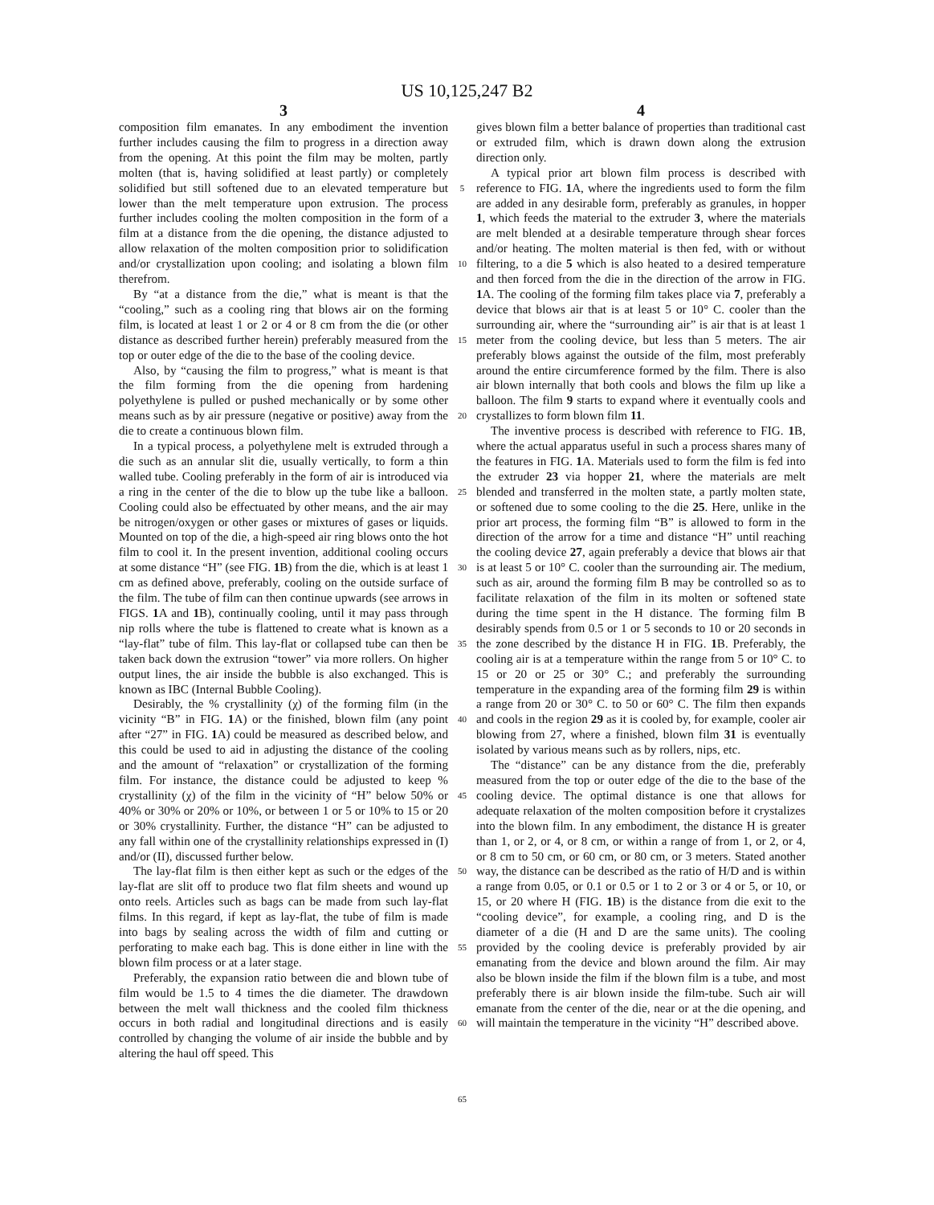US 10,125,247 B2
3 4
composition film emanates. In any embodiment the invention further includes causing the film to progress in a direction away from the opening. At this point the film may be molten, partly molten (that is, having solidified at least partly) or completely solidified but still softened due to an elevated temperature but lower than the melt temperature upon extrusion. The process further includes cooling the molten composition in the form of a film at a distance from the die opening, the distance adjusted to allow relaxation of the molten composition prior to solidification and/or crystallization upon cooling; and isolating a blown film therefrom.
By “at a distance from the die,” what is meant is that the “cooling,” such as a cooling ring that blows air on the forming film, is located at least 1 or 2 or 4 or 8 cm from the die (or other distance as described further herein) preferably measured from the top or outer edge of the die to the base of the cooling device.
Also, by “causing the film to progress,” what is meant is that the film forming from the die opening from hardening polyethylene is pulled or pushed mechanically or by some other means such as by air pressure (negative or positive) away from the die to create a continuous blown film.
In a typical process, a polyethylene melt is extruded through a die such as an annular slit die, usually vertically, to form a thin walled tube. Cooling preferably in the form of air is introduced via a ring in the center of the die to blow up the tube like a balloon. Cooling could also be effectuated by other means, and the air may be nitrogen/oxygen or other gases or mixtures of gases or liquids. Mounted on top of the die, a high-speed air ring blows onto the hot film to cool it. In the present invention, additional cooling occurs at some distance “H” (see FIG. 1 B) from the die, which is at least 1 cm as defined above, preferably, cooling on the outside surface of the film. The tube of film can then continue upwards (see arrows in FIGS. 1 A and 1 B), continually cooling, until it may pass through nip rolls where the tube is flattened to create what is known as a “lay-flat” tube of film. This lay-flat or collapsed tube can then be taken back down the extrusion “tower” via more rollers. On higher output lines, the air inside the bubble is also exchanged. This is known as IBC (Internal Bubble Cooling).
Desirably, the % crystallinity (χ) of the forming film (in the vicinity “B” in FIG. 1 A) or the finished, blown film (any point after “27” in FIG. 1 A) could be measured as described below, and this could be used to aid in adjusting the distance of the cooling and the amount of “relaxation” or crystallization of the forming film. For instance, the distance could be adjusted to keep % crystallinity (χ) of the film in the vicinity of “H” below 50% or 40% or 30% or 20% or 10%, or between 1 or 5 or 10% to 15 or 20 or 30% crystallinity. Further, the distance “H” can be adjusted to any fall within one of the crystallinity relationships expressed in (I) and/or (II), discussed further below.
The lay-flat film is then either kept as such or the edges of the lay-flat are slit off to produce two flat film sheets and wound up onto reels. Articles such as bags can be made from such lay-flat films. In this regard, if kept as lay-flat, the tube of film is made into bags by sealing across the width of film and cutting or perforating to make each bag. This is done either in line with the blown film process or at a later stage.
Preferably, the expansion ratio between die and blown tube of film would be 1.5 to 4 times the die diameter. The drawdown between the melt wall thickness and the cooled film thickness occurs in both radial and longitudinal directions and is easily controlled by changing the volume of air inside the bubble and by altering the haul off speed. This
5
10
15
20
25
30
35
40
45
50
55
60
65
gives blown film a better balance of properties than traditional cast or extruded film, which is drawn down along the extrusion direction only.
A typical prior art blown film process is described with reference to FIG. 1 A, where the ingredients used to form the film are added in any desirable form, preferably as granules, in hopper 1, which feeds the material to the extruder 3, where the materials are melt blended at a desirable temperature through shear forces and/or heating. The molten material is then fed, with or without filtering, to a die 5 which is also heated to a desired temperature and then forced from the die in the direction of the arrow in FIG. 1 A. The cooling of the forming film takes place via 7, preferably a device that blows air that is at least 5 or 10° C. cooler than the surrounding air, where the “surrounding air” is air that is at least 1 meter from the cooling device, but less than 5 meters. The air preferably blows against the outside of the film, most preferably around the entire circumference formed by the film. There is also air blown internally that both cools and blows the film up like a balloon. The film 9 starts to expand where it eventually cools and crystallizes to form blown film 11.
The inventive process is described with reference to FIG. 1 B, where the actual apparatus useful in such a process shares many of the features in FIG. 1 A. Materials used to form the film is fed into the extruder 23 via hopper 21, where the materials are melt blended and transferred in the molten state, a partly molten state, or softened due to some cooling to the die 25. Here, unlike in the prior art process, the forming film “B” is allowed to form in the direction of the arrow for a time and distance “H” until reaching the cooling device 27, again preferably a device that blows air that is at least 5 or 10° C. cooler than the surrounding air. The medium, such as air, around the forming film B may be controlled so as to facilitate relaxation of the film in its molten or softened state during the time spent in the H distance. The forming film B desirably spends from 0.5 or 1 or 5 seconds to 10 or 20 seconds in the zone described by the distance H in FIG. 1 B. Preferably, the cooling air is at a temperature within the range from 5 or 10° C. to 15 or 20 or 25 or 30° C.; and preferably the surrounding temperature in the expanding area of the forming film 29 is within a range from 20 or 30° C. to 50 or 60° C. The film then expands and cools in the region 29 as it is cooled by, for example, cooler air blowing from 27, where a finished, blown film 31 is eventually isolated by various means such as by rollers, nips, etc.
The “distance” can be any distance from the die, preferably measured from the top or outer edge of the die to the base of the cooling device. The optimal distance is one that allows for adequate relaxation of the molten composition before it crystalizes into the blown film. In any embodiment, the distance H is greater than 1, or 2, or 4, or 8 cm, or within a range of from 1, or 2, or 4, or 8 cm to 50 cm, or 60 cm, or 80 cm, or 3 meters. Stated another way, the distance can be described as the ratio of H/D and is within a range from 0.05, or 0.1 or 0.5 or 1 to 2 or 3 or 4 or 5, or 10, or 15, or 20 where H (FIG. 1 B) is the distance from die exit to the “cooling device”, for example, a cooling ring, and D is the diameter of a die (H and D are the same units). The cooling provided by the cooling device is preferably provided by air emanating from the device and blown around the film. Air may also be blown inside the film if the blown film is a tube, and most preferably there is air blown inside the film-tube. Such air will emanate from the center of the die, near or at the die opening, and will maintain the temperature in the vicinity “H” described above.